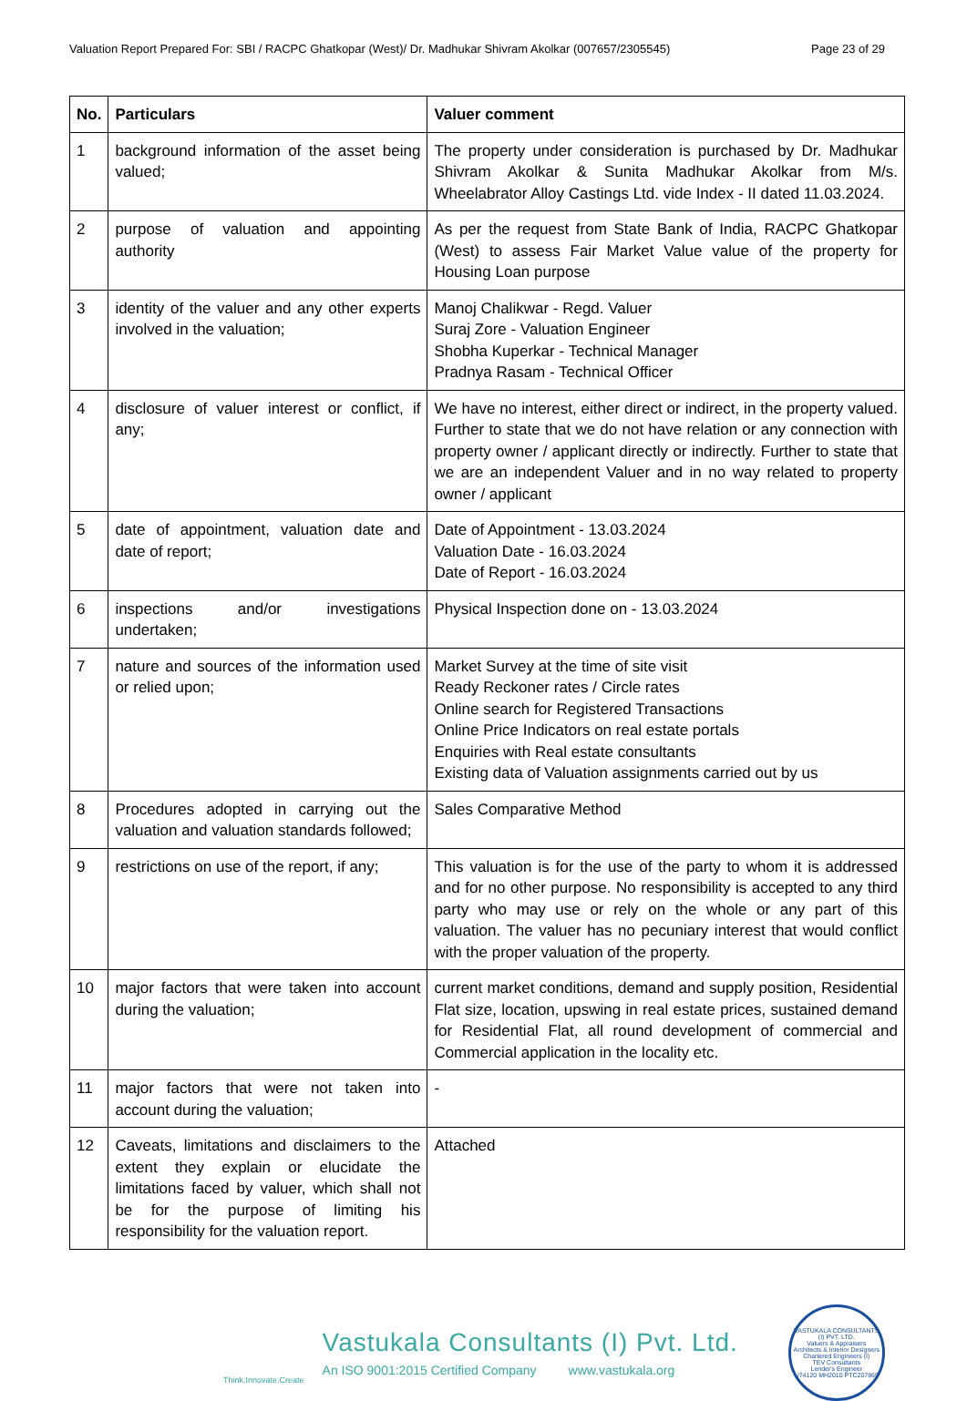Valuation Report Prepared For: SBI / RACPC Ghatkopar (West)/ Dr. Madhukar Shivram Akolkar (007657/2305545) Page 23 of 29
| No. | Particulars | Valuer comment |
| --- | --- | --- |
| 1 | background information of the asset being valued; | The property under consideration is purchased by Dr. Madhukar Shivram Akolkar & Sunita Madhukar Akolkar from M/s. Wheelabrator Alloy Castings Ltd. vide Index - II dated 11.03.2024. |
| 2 | purpose of valuation and appointing authority | As per the request from State Bank of India, RACPC Ghatkopar (West) to assess Fair Market Value value of the property for Housing Loan purpose |
| 3 | identity of the valuer and any other experts involved in the valuation; | Manoj Chalikwar - Regd. Valuer Suraj Zore - Valuation Engineer Shobha Kuperkar - Technical Manager Pradnya Rasam - Technical Officer |
| 4 | disclosure of valuer interest or conflict, if any; | We have no interest, either direct or indirect, in the property valued. Further to state that we do not have relation or any connection with property owner / applicant directly or indirectly. Further to state that we are an independent Valuer and in no way related to property owner / applicant |
| 5 | date of appointment, valuation date and date of report; | Date of Appointment - 13.03.2024 Valuation Date - 16.03.2024 Date of Report - 16.03.2024 |
| 6 | inspections and/or investigations undertaken; | Physical Inspection done on - 13.03.2024 |
| 7 | nature and sources of the information used or relied upon; | Market Survey at the time of site visit Ready Reckoner rates / Circle rates Online search for Registered Transactions Online Price Indicators on real estate portals Enquiries with Real estate consultants Existing data of Valuation assignments carried out by us |
| 8 | Procedures adopted in carrying out the valuation and valuation standards followed; | Sales Comparative Method |
| 9 | restrictions on use of the report, if any; | This valuation is for the use of the party to whom it is addressed and for no other purpose. No responsibility is accepted to any third party who may use or rely on the whole or any part of this valuation. The valuer has no pecuniary interest that would conflict with the proper valuation of the property. |
| 10 | major factors that were taken into account during the valuation; | current market conditions, demand and supply position, Residential Flat size, location, upswing in real estate prices, sustained demand for Residential Flat, all round development of commercial and Commercial application in the locality etc. |
| 11 | major factors that were not taken into account during the valuation; | - |
| 12 | Caveats, limitations and disclaimers to the extent they explain or elucidate the limitations faced by valuer, which shall not be for the purpose of limiting his responsibility for the valuation report. | Attached |
Think.Innovate.Create
Vastukala Consultants (I) Pvt. Ltd.
An ISO 9001:2015 Certified Company www.vastukala.org
VASTUKALA CONSULTANTS (I) PVT. LTD.
Valuers & Appraisers
Architects & Interior Designers
Chartered Engineers (I)
TEV Consultants
Lender's Engineer
U74120 MH2010 PTC207869